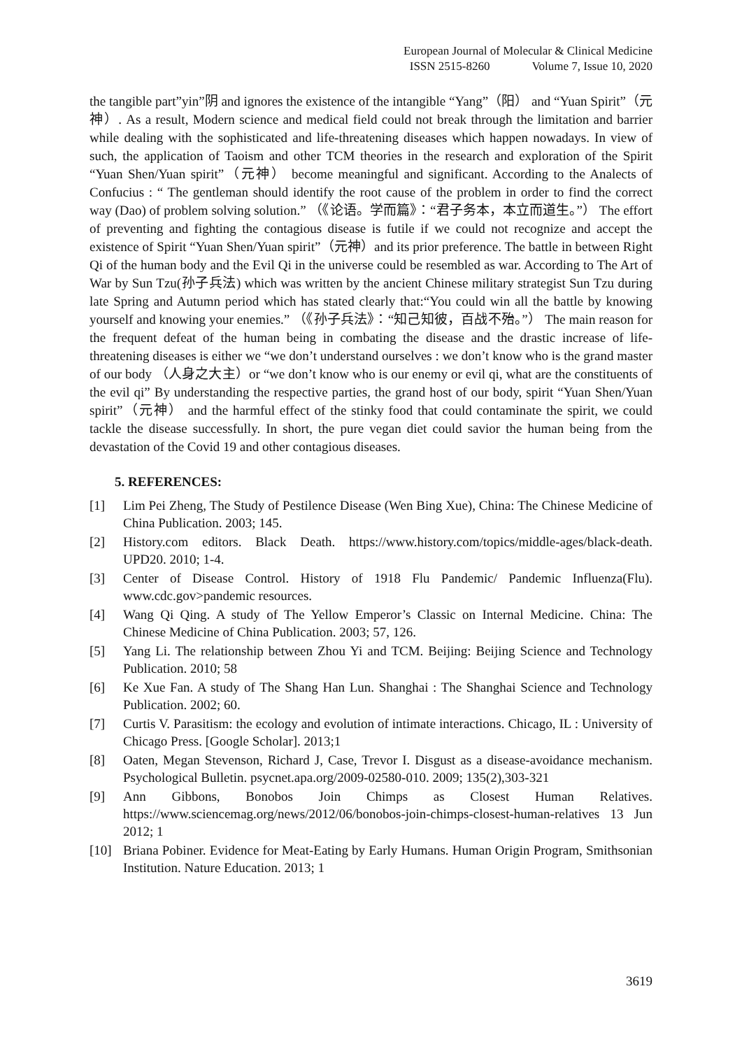European Journal of Molecular & Clinical Medicine
ISSN 2515-8260 Volume 7, Issue 10, 2020
the tangible part”yin”阴 and ignores the existence of the intangible “Yang”（阳） and “Yuan Spirit”（元神）. As a result, Modern science and medical field could not break through the limitation and barrier while dealing with the sophisticated and life-threatening diseases which happen nowadays. In view of such, the application of Taoism and other TCM theories in the research and exploration of the Spirit “Yuan Shen/Yuan spirit”（元神） become meaningful and significant. According to the Analects of Confucius : “ The gentleman should identify the root cause of the problem in order to find the correct way (Dao) of problem solving solution.” （《论语。学而篇》：“君子务本，本立而道生。”） The effort of preventing and fighting the contagious disease is futile if we could not recognize and accept the existence of Spirit “Yuan Shen/Yuan spirit”（元神）and its prior preference. The battle in between Right Qi of the human body and the Evil Qi in the universe could be resembled as war. According to The Art of War by Sun Tzu(孙子兵法) which was written by the ancient Chinese military strategist Sun Tzu during late Spring and Autumn period which has stated clearly that:“You could win all the battle by knowing yourself and knowing your enemies.” （《孙子兵法》：“知己知彼，百战不殆。”） The main reason for the frequent defeat of the human being in combating the disease and the drastic increase of life-threatening diseases is either we “we don’t understand ourselves : we don’t know who is the grand master of our body （人身之大主）or “we don’t know who is our enemy or evil qi, what are the constituents of the evil qi” By understanding the respective parties, the grand host of our body, spirit “Yuan Shen/Yuan spirit”（元神） and the harmful effect of the stinky food that could contaminate the spirit, we could tackle the disease successfully. In short, the pure vegan diet could savior the human being from the devastation of the Covid 19 and other contagious diseases.
5. REFERENCES:
[1] Lim Pei Zheng, The Study of Pestilence Disease (Wen Bing Xue), China: The Chinese Medicine of China Publication. 2003; 145.
[2] History.com editors. Black Death. https://www.history.com/topics/middle-ages/black-death. UPD20. 2010; 1-4.
[3] Center of Disease Control. History of 1918 Flu Pandemic/ Pandemic Influenza(Flu). www.cdc.gov>pandemic resources.
[4] Wang Qi Qing. A study of The Yellow Emperor’s Classic on Internal Medicine. China: The Chinese Medicine of China Publication. 2003; 57, 126.
[5] Yang Li. The relationship between Zhou Yi and TCM. Beijing: Beijing Science and Technology Publication. 2010; 58
[6] Ke Xue Fan. A study of The Shang Han Lun. Shanghai : The Shanghai Science and Technology Publication. 2002; 60.
[7] Curtis V. Parasitism: the ecology and evolution of intimate interactions. Chicago, IL : University of Chicago Press. [Google Scholar]. 2013;1
[8] Oaten, Megan Stevenson, Richard J, Case, Trevor I. Disgust as a disease-avoidance mechanism. Psychological Bulletin. psycnet.apa.org/2009-02580-010. 2009; 135(2),303-321
[9] Ann Gibbons, Bonobos Join Chimps as Closest Human Relatives. https://www.sciencemag.org/news/2012/06/bonobos-join-chimps-closest-human-relatives 13 Jun 2012; 1
[10] Briana Pobiner. Evidence for Meat-Eating by Early Humans. Human Origin Program, Smithsonian Institution. Nature Education. 2013; 1
3619